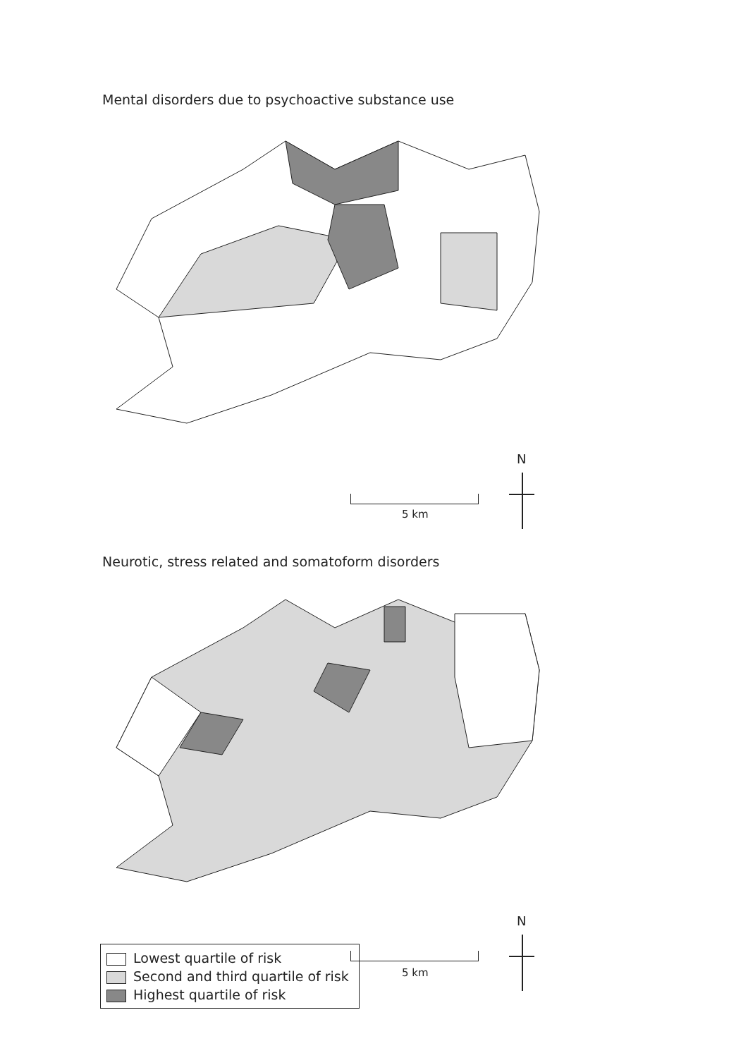Mental disorders due to psychoactive substance use
5 km
N
Neurotic, stress related and somatoform disorders
N
Lowest quartile of risk
Second and third quartile of risk
Highest quartile of risk
5 km